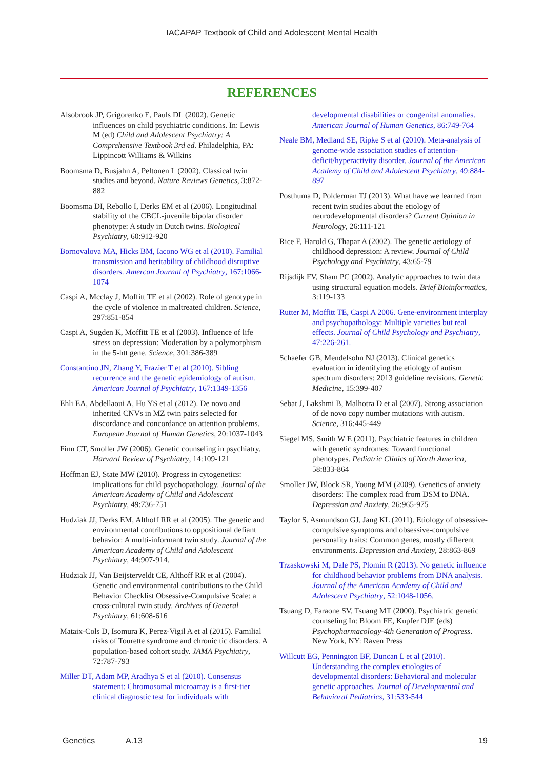IACAPAP Textbook of Child and Adolescent Mental Health
REFERENCES
Alsobrook JP, Grigorenko E, Pauls DL (2002). Genetic influences on child psychiatric conditions. In: Lewis M (ed) Child and Adolescent Psychiatry: A Comprehensive Textbook 3rd ed. Philadelphia, PA: Lippincott Williams & Wilkins
Boomsma D, Busjahn A, Peltonen L (2002). Classical twin studies and beyond. Nature Reviews Genetics, 3:872-882
Boomsma DI, Rebollo I, Derks EM et al (2006). Longitudinal stability of the CBCL-juvenile bipolar disorder phenotype: A study in Dutch twins. Biological Psychiatry, 60:912-920
Bornovalova MA, Hicks BM, Iacono WG et al (2010). Familial transmission and heritability of childhood disruptive disorders. Amercan Journal of Psychiatry, 167:1066-1074
Caspi A, Mcclay J, Moffitt TE et al (2002). Role of genotype in the cycle of violence in maltreated children. Science, 297:851-854
Caspi A, Sugden K, Moffitt TE et al (2003). Influence of life stress on depression: Moderation by a polymorphism in the 5-htt gene. Science, 301:386-389
Constantino JN, Zhang Y, Frazier T et al (2010). Sibling recurrence and the genetic epidemiology of autism. American Journal of Psychiatry, 167:1349-1356
Ehli EA, Abdellaoui A, Hu YS et al (2012). De novo and inherited CNVs in MZ twin pairs selected for discordance and concordance on attention problems. European Journal of Human Genetics, 20:1037-1043
Finn CT, Smoller JW (2006). Genetic counseling in psychiatry. Harvard Review of Psychiatry, 14:109-121
Hoffman EJ, State MW (2010). Progress in cytogenetics: implications for child psychopathology. Journal of the American Academy of Child and Adolescent Psychiatry, 49:736-751
Hudziak JJ, Derks EM, Althoff RR et al (2005). The genetic and environmental contributions to oppositional defiant behavior: A multi-informant twin study. Journal of the American Academy of Child and Adolescent Psychiatry, 44:907-914.
Hudziak JJ, Van Beijsterveldt CE, Althoff RR et al (2004). Genetic and environmental contributions to the Child Behavior Checklist Obsessive-Compulsive Scale: a cross-cultural twin study. Archives of General Psychiatry, 61:608-616
Mataix-Cols D, Isomura K, Perez-Vigil A et al (2015). Familial risks of Tourette syndrome and chronic tic disorders. A population-based cohort study. JAMA Psychiatry, 72:787-793
Miller DT, Adam MP, Aradhya S et al (2010). Consensus statement: Chromosomal microarray is a first-tier clinical diagnostic test for individuals with developmental disabilities or congenital anomalies. American Journal of Human Genetics, 86:749-764
Neale BM, Medland SE, Ripke S et al (2010). Meta-analysis of genome-wide association studies of attention-deficit/hyperactivity disorder. Journal of the American Academy of Child and Adolescent Psychiatry, 49:884-897
Posthuma D, Polderman TJ (2013). What have we learned from recent twin studies about the etiology of neurodevelopmental disorders? Current Opinion in Neurology, 26:111-121
Rice F, Harold G, Thapar A (2002). The genetic aetiology of childhood depression: A review. Journal of Child Psychology and Psychiatry, 43:65-79
Rijsdijk FV, Sham PC (2002). Analytic approaches to twin data using structural equation models. Brief Bioinformatics, 3:119-133
Rutter M, Moffitt TE, Caspi A 2006. Gene-environment interplay and psychopathology: Multiple varieties but real effects. Journal of Child Psychology and Psychiatry, 47:226-261.
Schaefer GB, Mendelsohn NJ (2013). Clinical genetics evaluation in identifying the etiology of autism spectrum disorders: 2013 guideline revisions. Genetic Medicine, 15:399-407
Sebat J, Lakshmi B, Malhotra D et al (2007). Strong association of de novo copy number mutations with autism. Science, 316:445-449
Siegel MS, Smith W E (2011). Psychiatric features in children with genetic syndromes: Toward functional phenotypes. Pediatric Clinics of North America, 58:833-864
Smoller JW, Block SR, Young MM (2009). Genetics of anxiety disorders: The complex road from DSM to DNA. Depression and Anxiety, 26:965-975
Taylor S, Asmundson GJ, Jang KL (2011). Etiology of obsessive-compulsive symptoms and obsessive-compulsive personality traits: Common genes, mostly different environments. Depression and Anxiety, 28:863-869
Trzaskowski M, Dale PS, Plomin R (2013). No genetic influence for childhood behavior problems from DNA analysis. Journal of the American Academy of Child and Adolescent Psychiatry, 52:1048-1056.
Tsuang D, Faraone SV, Tsuang MT (2000). Psychiatric genetic counseling In: Bloom FE, Kupfer DJE (eds) Psychopharmacology-4th Generation of Progress. New York, NY: Raven Press
Willcutt EG, Pennington BF, Duncan L et al (2010). Understanding the complex etiologies of developmental disorders: Behavioral and molecular genetic approaches. Journal of Developmental and Behavioral Pediatrics, 31:533-544
Genetics A.13 19